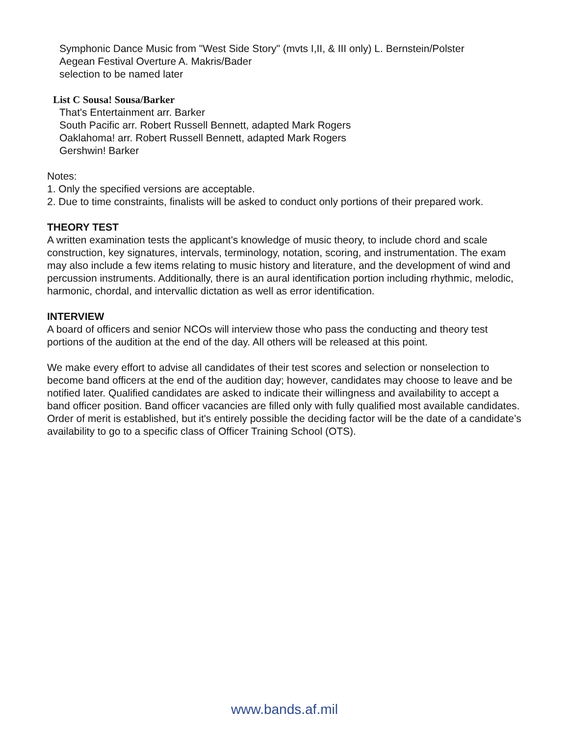Symphonic Dance Music from "West Side Story" (mvts I,II, & III only) L. Bernstein/Polster
Aegean Festival Overture A. Makris/Bader
selection to be named later
List C Sousa! Sousa/Barker
That's Entertainment arr. Barker
South Pacific arr. Robert Russell Bennett, adapted Mark Rogers
Oaklahoma! arr. Robert Russell Bennett, adapted Mark Rogers
Gershwin! Barker
Notes:
1. Only the specified versions are acceptable.
2. Due to time constraints, finalists will be asked to conduct only portions of their prepared work.
THEORY TEST
A written examination tests the applicant's knowledge of music theory, to include chord and scale construction, key signatures, intervals, terminology, notation, scoring, and instrumentation. The exam may also include a few items relating to music history and literature, and the development of wind and percussion instruments. Additionally, there is an aural identification portion including rhythmic, melodic, harmonic, chordal, and intervallic dictation as well as error identification.
INTERVIEW
A board of officers and senior NCOs will interview those who pass the conducting and theory test portions of the audition at the end of the day. All others will be released at this point.
We make every effort to advise all candidates of their test scores and selection or nonselection to become band officers at the end of the audition day; however, candidates may choose to leave and be notified later. Qualified candidates are asked to indicate their willingness and availability to accept a band officer position. Band officer vacancies are filled only with fully qualified most available candidates. Order of merit is established, but it's entirely possible the deciding factor will be the date of a candidate’s availability to go to a specific class of Officer Training School (OTS).
www.bands.af.mil